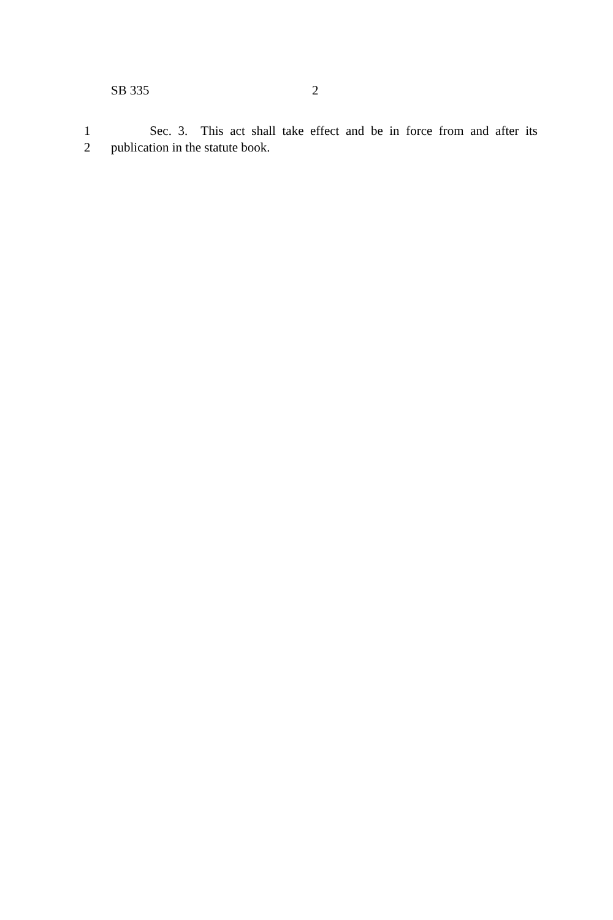SB 335 2
1 Sec. 3. This act shall take effect and be in force from and after its
2 publication in the statute book.